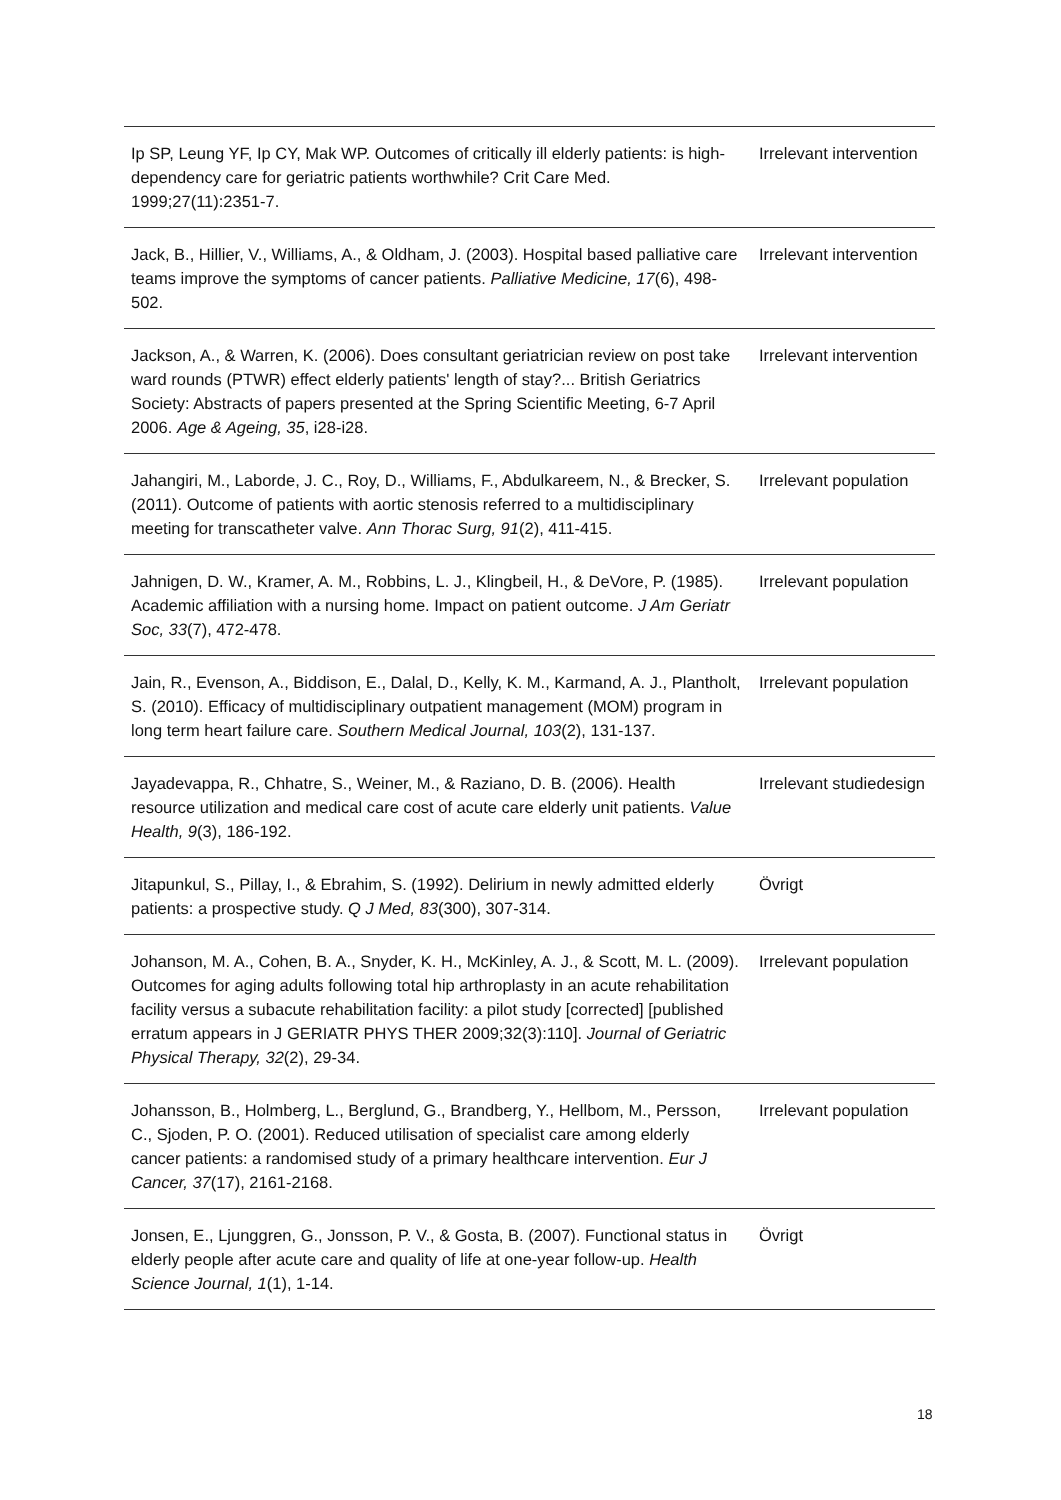| Ip SP, Leung YF, Ip CY, Mak WP. Outcomes of critically ill elderly patients: is high-dependency care for geriatric patients worthwhile? Crit Care Med. 1999;27(11):2351-7. | Irrelevant intervention |
| Jack, B., Hillier, V., Williams, A., & Oldham, J. (2003). Hospital based palliative care teams improve the symptoms of cancer patients. Palliative Medicine, 17 (6), 498-502. | Irrelevant intervention |
| Jackson, A., & Warren, K. (2006). Does consultant geriatrician review on post take ward rounds (PTWR) effect elderly patients' length of stay?... British Geriatrics Society: Abstracts of papers presented at the Spring Scientific Meeting, 6-7 April 2006. Age & Ageing, 35 , i28-i28. | Irrelevant intervention |
| Jahangiri, M., Laborde, J. C., Roy, D., Williams, F., Abdulkareem, N., & Brecker, S. (2011). Outcome of patients with aortic stenosis referred to a multidisciplinary meeting for transcatheter valve. Ann Thorac Surg, 91 (2), 411-415. | Irrelevant population |
| Jahnigen, D. W., Kramer, A. M., Robbins, L. J., Klingbeil, H., & DeVore, P. (1985). Academic affiliation with a nursing home. Impact on patient outcome. J Am Geriatr Soc, 33 (7), 472-478. | Irrelevant population |
| Jain, R., Evenson, A., Biddison, E., Dalal, D., Kelly, K. M., Karmand, A. J., Plantholt, S. (2010). Efficacy of multidisciplinary outpatient management (MOM) program in long term heart failure care. Southern Medical Journal, 103 (2), 131-137. | Irrelevant population |
| Jayadevappa, R., Chhatre, S., Weiner, M., & Raziano, D. B. (2006). Health resource utilization and medical care cost of acute care elderly unit patients. Value Health, 9 (3), 186-192. | Irrelevant studiedesign |
| Jitapunkul, S., Pillay, I., & Ebrahim, S. (1992). Delirium in newly admitted elderly patients: a prospective study. Q J Med, 83 (300), 307-314. | Övrigt |
| Johanson, M. A., Cohen, B. A., Snyder, K. H., McKinley, A. J., & Scott, M. L. (2009). Outcomes for aging adults following total hip arthroplasty in an acute rehabilitation facility versus a subacute rehabilitation facility: a pilot study [corrected] [published erratum appears in J GERIATR PHYS THER 2009;32(3):110]. Journal of Geriatric Physical Therapy, 32 (2), 29-34. | Irrelevant population |
| Johansson, B., Holmberg, L., Berglund, G., Brandberg, Y., Hellbom, M., Persson, C., Sjoden, P. O. (2001). Reduced utilisation of specialist care among elderly cancer patients: a randomised study of a primary healthcare intervention. Eur J Cancer, 37 (17), 2161-2168. | Irrelevant population |
| Jonsen, E., Ljunggren, G., Jonsson, P. V., & Gosta, B. (2007). Functional status in elderly people after acute care and quality of life at one-year follow-up. Health Science Journal, 1 (1), 1-14. | Övrigt |
18